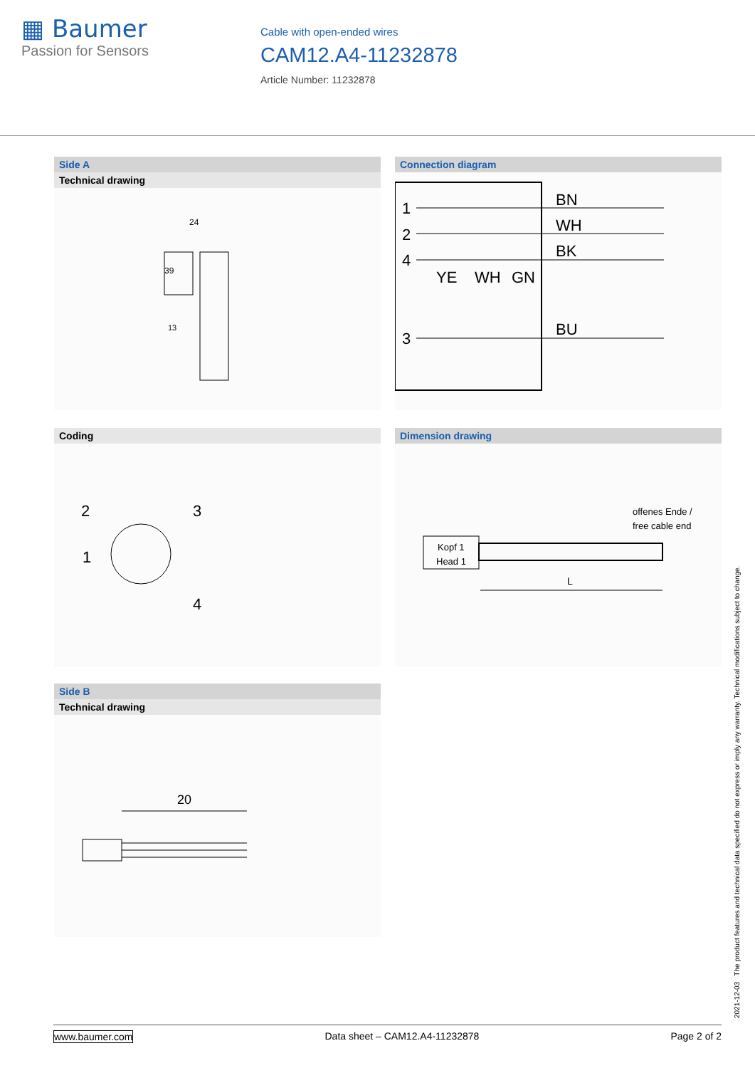▦ Baumer
Passion for Sensors
Cable with open-ended wires
CAM12.A4-11232878
Article Number: 11232878
Side A
Technical drawing
24
39
13
Connection diagram
1
2
4
3
BN
WH
BK
BU
YE
WH
GN
Coding
2
3
1
4
Dimension drawing
offenes Ende /
free cable end
Kopf 1
Head 1
L
Side B
Technical drawing
20
2021-12-03 The product features and technical data specified do not express or imply any warranty. Technical modifications subject to change.
www.baumer.com Data sheet – CAM12.A4-11232878 Page 2 of 2